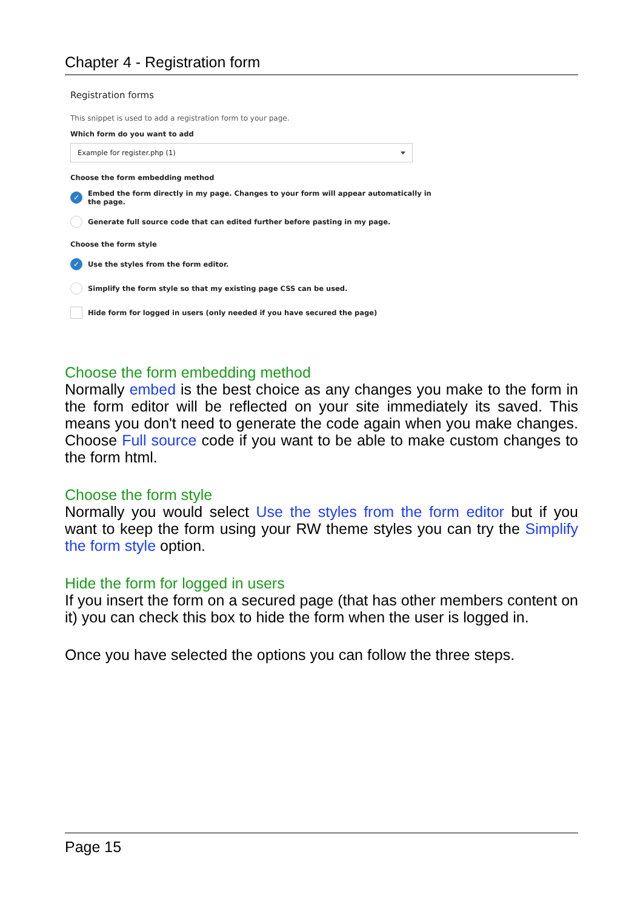Chapter 4 - Registration form
Registration forms
This snippet is used to add a registration form to your page.
Which form do you want to add
Example for register.php (1)
Choose the form embedding method
✓ Embed the form directly in my page. Changes to your form will appear automatically in the page.
Generate full source code that can edited further before pasting in my page.
Choose the form style
✓ Use the styles from the form editor.
Simplify the form style so that my existing page CSS can be used.
Hide form for logged in users (only needed if you have secured the page)
Choose the form embedding method
Normally embed is the best choice as any changes you make to the form in the form editor will be reflected on your site immediately its saved. This means you don't need to generate the code again when you make changes. Choose Full source code if you want to be able to make custom changes to the form html.
Choose the form style
Normally you would select Use the styles from the form editor but if you want to keep the form using your RW theme styles you can try the Simplify the form style option.
Hide the form for logged in users
If you insert the form on a secured page (that has other members content on it) you can check this box to hide the form when the user is logged in.
Once you have selected the options you can follow the three steps.
Page 15